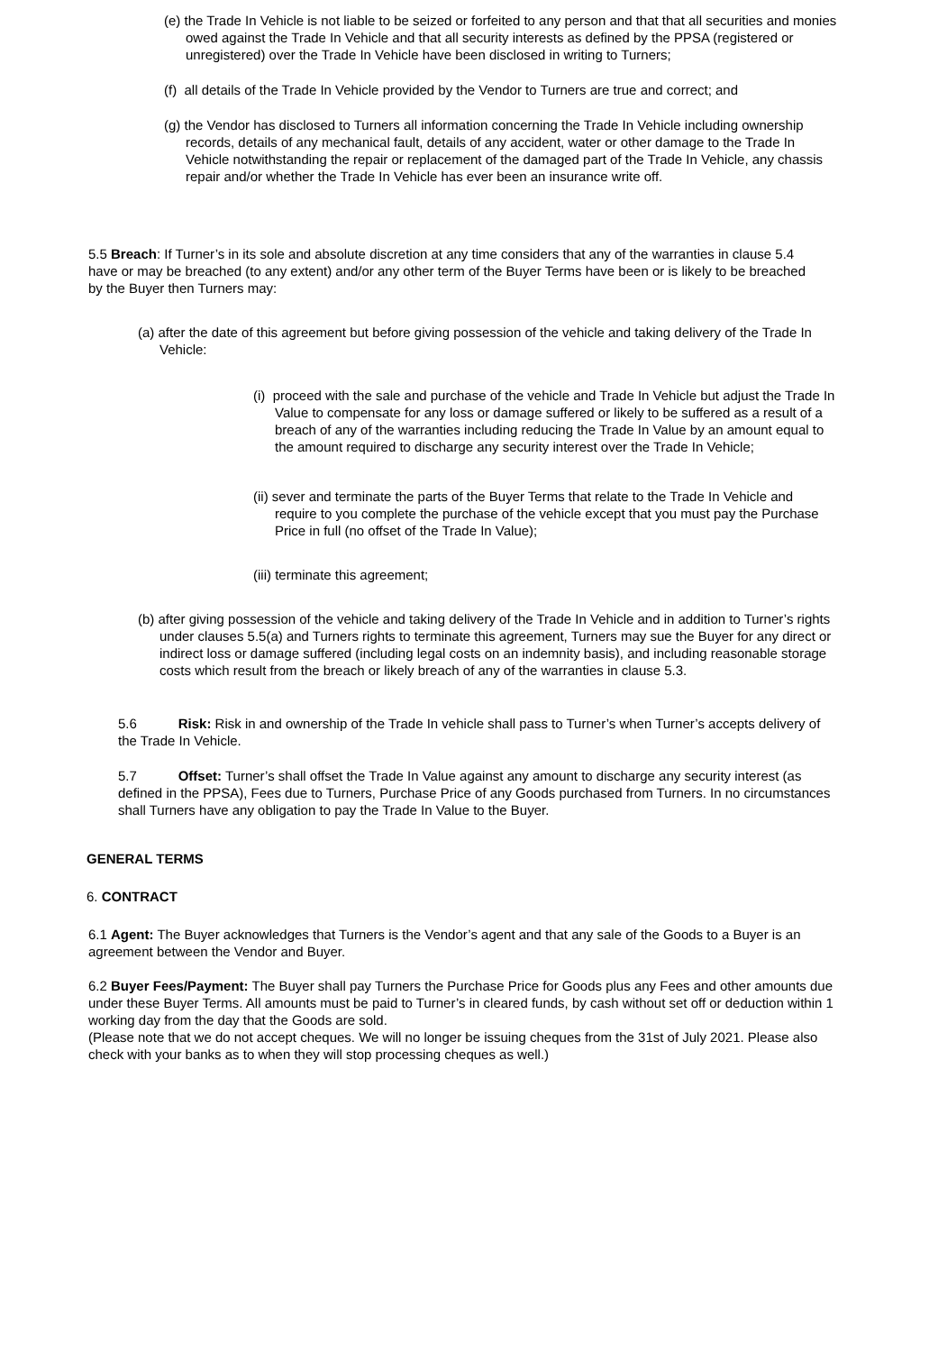(e) the Trade In Vehicle is not liable to be seized or forfeited to any person and that that all securities and monies owed against the Trade In Vehicle and that all security interests as defined by the PPSA (registered or unregistered) over the Trade In Vehicle have been disclosed in writing to Turners;
(f) all details of the Trade In Vehicle provided by the Vendor to Turners are true and correct; and
(g) the Vendor has disclosed to Turners all information concerning the Trade In Vehicle including ownership records, details of any mechanical fault, details of any accident, water or other damage to the Trade In Vehicle notwithstanding the repair or replacement of the damaged part of the Trade In Vehicle, any chassis repair and/or whether the Trade In Vehicle has ever been an insurance write off.
5.5 Breach: If Turner’s in its sole and absolute discretion at any time considers that any of the warranties in clause 5.4 have or may be breached (to any extent) and/or any other term of the Buyer Terms have been or is likely to be breached by the Buyer then Turners may:
(a) after the date of this agreement but before giving possession of the vehicle and taking delivery of the Trade In Vehicle:
(i) proceed with the sale and purchase of the vehicle and Trade In Vehicle but adjust the Trade In Value to compensate for any loss or damage suffered or likely to be suffered as a result of a breach of any of the warranties including reducing the Trade In Value by an amount equal to the amount required to discharge any security interest over the Trade In Vehicle;
(ii) sever and terminate the parts of the Buyer Terms that relate to the Trade In Vehicle and require to you complete the purchase of the vehicle except that you must pay the Purchase Price in full (no offset of the Trade In Value);
(iii) terminate this agreement;
(b) after giving possession of the vehicle and taking delivery of the Trade In Vehicle and in addition to Turner’s rights under clauses 5.5(a) and Turners rights to terminate this agreement, Turners may sue the Buyer for any direct or indirect loss or damage suffered (including legal costs on an indemnity basis), and including reasonable storage costs which result from the breach or likely breach of any of the warranties in clause 5.3.
5.6 Risk: Risk in and ownership of the Trade In vehicle shall pass to Turner’s when Turner’s accepts delivery of the Trade In Vehicle.
5.7 Offset: Turner’s shall offset the Trade In Value against any amount to discharge any security interest (as defined in the PPSA), Fees due to Turners, Purchase Price of any Goods purchased from Turners. In no circumstances shall Turners have any obligation to pay the Trade In Value to the Buyer.
GENERAL TERMS
6. CONTRACT
6.1 Agent: The Buyer acknowledges that Turners is the Vendor’s agent and that any sale of the Goods to a Buyer is an agreement between the Vendor and Buyer.
6.2 Buyer Fees/Payment: The Buyer shall pay Turners the Purchase Price for Goods plus any Fees and other amounts due under these Buyer Terms. All amounts must be paid to Turner’s in cleared funds, by cash without set off or deduction within 1 working day from the day that the Goods are sold.
(Please note that we do not accept cheques. We will no longer be issuing cheques from the 31st of July 2021. Please also check with your banks as to when they will stop processing cheques as well.)